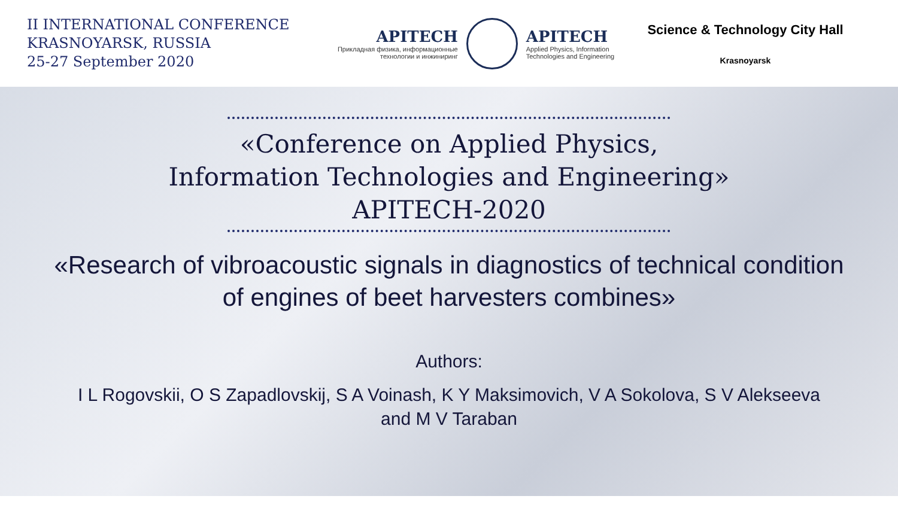II INTERNATIONAL CONFERENCE
KRASNOYARSK, RUSSIA
25-27 September 2020
APITECH
Прикладная физика, информационные
технологии и инжиниринг
APITECH
Applied Physics, Information
Technologies and Engineering
Science & Technology City Hall
Krasnoyarsk
«Conference on Applied Physics,
Information Technologies and Engineering»
APITECH-2020
«Research of vibroacoustic signals in diagnostics of technical condition
of engines of beet harvesters combines»
Authors:
I L Rogovskii, O S Zapadlovskij, S A Voinash, K Y Maksimovich, V A Sokolova, S V Alekseeva
and M V Taraban